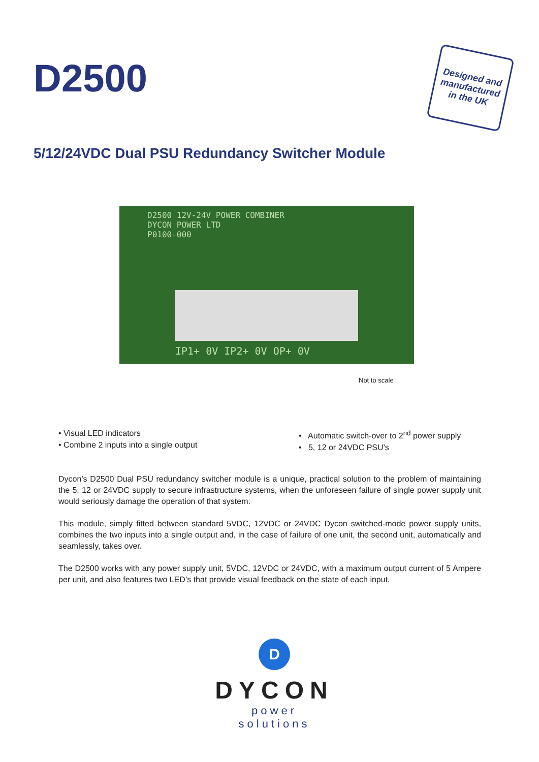D2500
Designed and manufactured in the UK
5/12/24VDC Dual PSU Redundancy Switcher Module
D2500 12V-24V POWER COMBINER
DYCON POWER LTD
P0100-000
IP1+ 0V IP2+ 0V OP+ 0V
Not to scale
• Visual LED indicators
• Combine 2 inputs into a single output
• Automatic switch-over to 2<sup>nd</sup> power supply
• 5, 12 or 24VDC PSU’s
Dycon’s D2500 Dual PSU redundancy switcher module is a unique, practical solution to the problem of maintaining the 5, 12 or 24VDC supply to secure infrastructure systems, when the unforeseen failure of single power supply unit would seriously damage the operation of that system.
This module, simply fitted between standard 5VDC, 12VDC or 24VDC Dycon switched-mode power supply units, combines the two inputs into a single output and, in the case of failure of one unit, the second unit, automatically and seamlessly, takes over.
The D2500 works with any power supply unit, 5VDC, 12VDC or 24VDC, with a maximum output current of 5 Ampere per unit, and also features two LED’s that provide visual feedback on the state of each input.
D
DYCON
power solutions